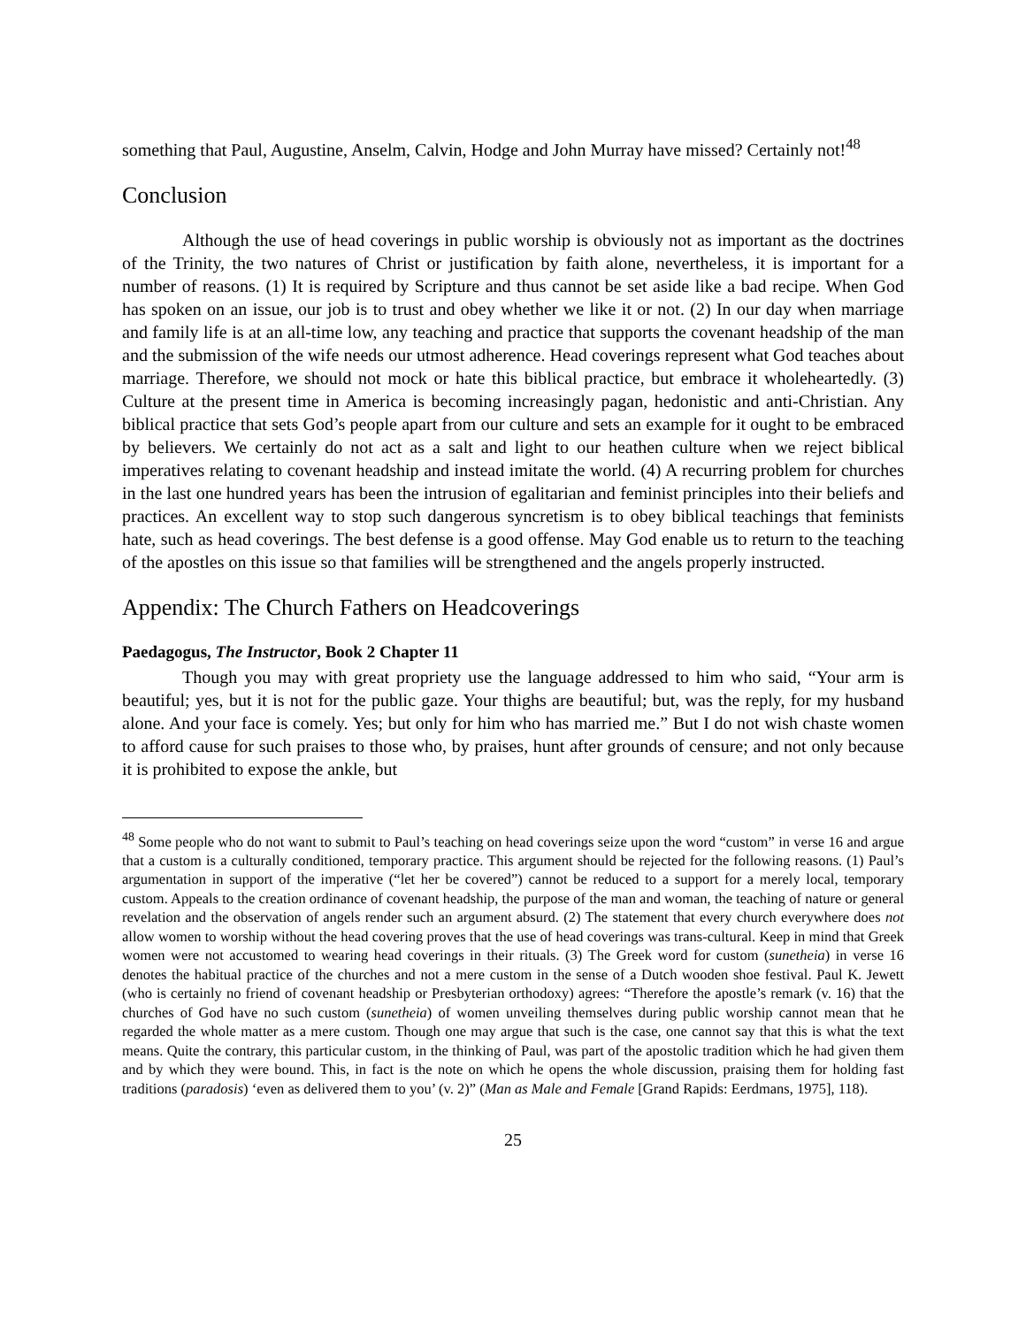something that Paul, Augustine, Anselm, Calvin, Hodge and John Murray have missed? Certainly not!<sup>48</sup>
Conclusion
Although the use of head coverings in public worship is obviously not as important as the doctrines of the Trinity, the two natures of Christ or justification by faith alone, nevertheless, it is important for a number of reasons. (1) It is required by Scripture and thus cannot be set aside like a bad recipe. When God has spoken on an issue, our job is to trust and obey whether we like it or not. (2) In our day when marriage and family life is at an all-time low, any teaching and practice that supports the covenant headship of the man and the submission of the wife needs our utmost adherence. Head coverings represent what God teaches about marriage. Therefore, we should not mock or hate this biblical practice, but embrace it wholeheartedly. (3) Culture at the present time in America is becoming increasingly pagan, hedonistic and anti-Christian. Any biblical practice that sets God’s people apart from our culture and sets an example for it ought to be embraced by believers. We certainly do not act as a salt and light to our heathen culture when we reject biblical imperatives relating to covenant headship and instead imitate the world. (4) A recurring problem for churches in the last one hundred years has been the intrusion of egalitarian and feminist principles into their beliefs and practices. An excellent way to stop such dangerous syncretism is to obey biblical teachings that feminists hate, such as head coverings. The best defense is a good offense. May God enable us to return to the teaching of the apostles on this issue so that families will be strengthened and the angels properly instructed.
Appendix: The Church Fathers on Headcoverings
Paedagogus, The Instructor, Book 2 Chapter 11
Though you may with great propriety use the language addressed to him who said, “Your arm is beautiful; yes, but it is not for the public gaze. Your thighs are beautiful; but, was the reply, for my husband alone. And your face is comely. Yes; but only for him who has married me.” But I do not wish chaste women to afford cause for such praises to those who, by praises, hunt after grounds of censure; and not only because it is prohibited to expose the ankle, but
<sup>48</sup> Some people who do not want to submit to Paul’s teaching on head coverings seize upon the word “custom” in verse 16 and argue that a custom is a culturally conditioned, temporary practice. This argument should be rejected for the following reasons. (1) Paul’s argumentation in support of the imperative (“let her be covered”) cannot be reduced to a support for a merely local, temporary custom. Appeals to the creation ordinance of covenant headship, the purpose of the man and woman, the teaching of nature or general revelation and the observation of angels render such an argument absurd. (2) The statement that every church everywhere does not allow women to worship without the head covering proves that the use of head coverings was trans-cultural. Keep in mind that Greek women were not accustomed to wearing head coverings in their rituals. (3) The Greek word for custom (sunetheia) in verse 16 denotes the habitual practice of the churches and not a mere custom in the sense of a Dutch wooden shoe festival. Paul K. Jewett (who is certainly no friend of covenant headship or Presbyterian orthodoxy) agrees: “Therefore the apostle’s remark (v. 16) that the churches of God have no such custom (sunetheia) of women unveiling themselves during public worship cannot mean that he regarded the whole matter as a mere custom. Though one may argue that such is the case, one cannot say that this is what the text means. Quite the contrary, this particular custom, in the thinking of Paul, was part of the apostolic tradition which he had given them and by which they were bound. This, in fact is the note on which he opens the whole discussion, praising them for holding fast traditions (paradosis) ‘even as delivered them to you’ (v. 2)” (Man as Male and Female [Grand Rapids: Eerdmans, 1975], 118).
25